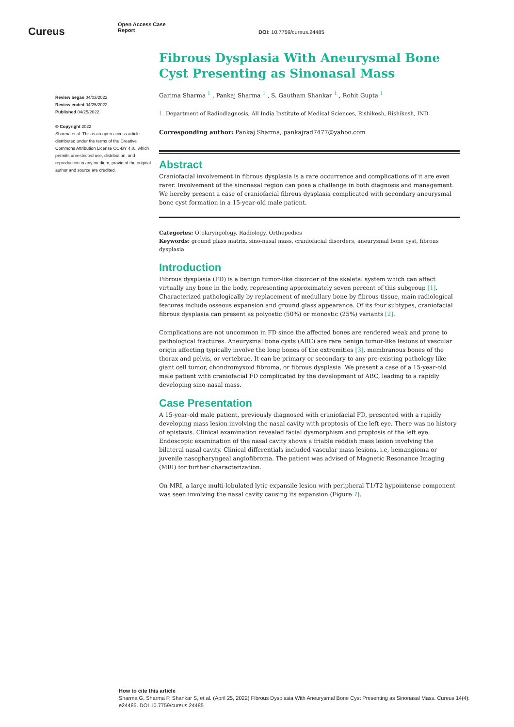Cureus
Open Access Case
Report
DOI: 10.7759/cureus.24485
Review began 04/03/2022
Review ended 04/25/2022
Published 04/25/2022
© Copyright 2022
Sharma et al. This is an open access article distributed under the terms of the Creative Commons Attribution License CC-BY 4.0., which permits unrestricted use, distribution, and reproduction in any medium, provided the original author and source are credited.
Fibrous Dysplasia With Aneurysmal Bone Cyst Presenting as Sinonasal Mass
Garima Sharma <sup>1</sup> , Pankaj Sharma <sup>1</sup> , S. Gautham Shankar <sup>1</sup> , Rohit Gupta <sup>1</sup>
1. Department of Radiodiagnosis, All India Institute of Medical Sciences, Rishikesh, Rishikesh, IND
Corresponding author: Pankaj Sharma, pankajrad7477@yahoo.com
Abstract
Craniofacial involvement in fibrous dysplasia is a rare occurrence and complications of it are even rarer. Involvement of the sinonasal region can pose a challenge in both diagnosis and management. We hereby present a case of craniofacial fibrous dysplasia complicated with secondary aneurysmal bone cyst formation in a 15-year-old male patient.
Categories: Otolaryngology, Radiology, Orthopedics
Keywords: ground glass matrix, sino-nasal mass, craniofacial disorders, aneurysmal bone cyst, fibrous dysplasia
Introduction
Fibrous dysplasia (FD) is a benign tumor-like disorder of the skeletal system which can affect virtually any bone in the body, representing approximately seven percent of this subgroup [1]. Characterized pathologically by replacement of medullary bone by fibrous tissue, main radiological features include osseous expansion and ground glass appearance. Of its four subtypes, craniofacial fibrous dysplasia can present as polyostic (50%) or monostic (25%) variants [2].
Complications are not uncommon in FD since the affected bones are rendered weak and prone to pathological fractures. Aneurysmal bone cysts (ABC) are rare benign tumor-like lesions of vascular origin affecting typically involve the long bones of the extremities [3], membranous bones of the thorax and pelvis, or vertebrae. It can be primary or secondary to any pre-existing pathology like giant cell tumor, chondromyxoid fibroma, or fibrous dysplasia. We present a case of a 15-year-old male patient with craniofacial FD complicated by the development of ABC, leading to a rapidly developing sino-nasal mass.
Case Presentation
A 15-year-old male patient, previously diagnosed with craniofacial FD, presented with a rapidly developing mass lesion involving the nasal cavity with proptosis of the left eye. There was no history of epistaxis. Clinical examination revealed facial dysmorphism and proptosis of the left eye. Endoscopic examination of the nasal cavity shows a friable reddish mass lesion involving the bilateral nasal cavity. Clinical differentials included vascular mass lesions, i.e, hemangioma or juvenile nasopharyngeal angiofibroma. The patient was advised of Magnetic Resonance Imaging (MRI) for further characterization.
On MRI, a large multi-lobulated lytic expansile lesion with peripheral T1/T2 hypointense component was seen involving the nasal cavity causing its expansion (Figure 1).
How to cite this article
Sharma G, Sharma P, Shankar S, et al. (April 25, 2022) Fibrous Dysplasia With Aneurysmal Bone Cyst Presenting as Sinonasal Mass. Cureus 14(4): e24485. DOI 10.7759/cureus.24485